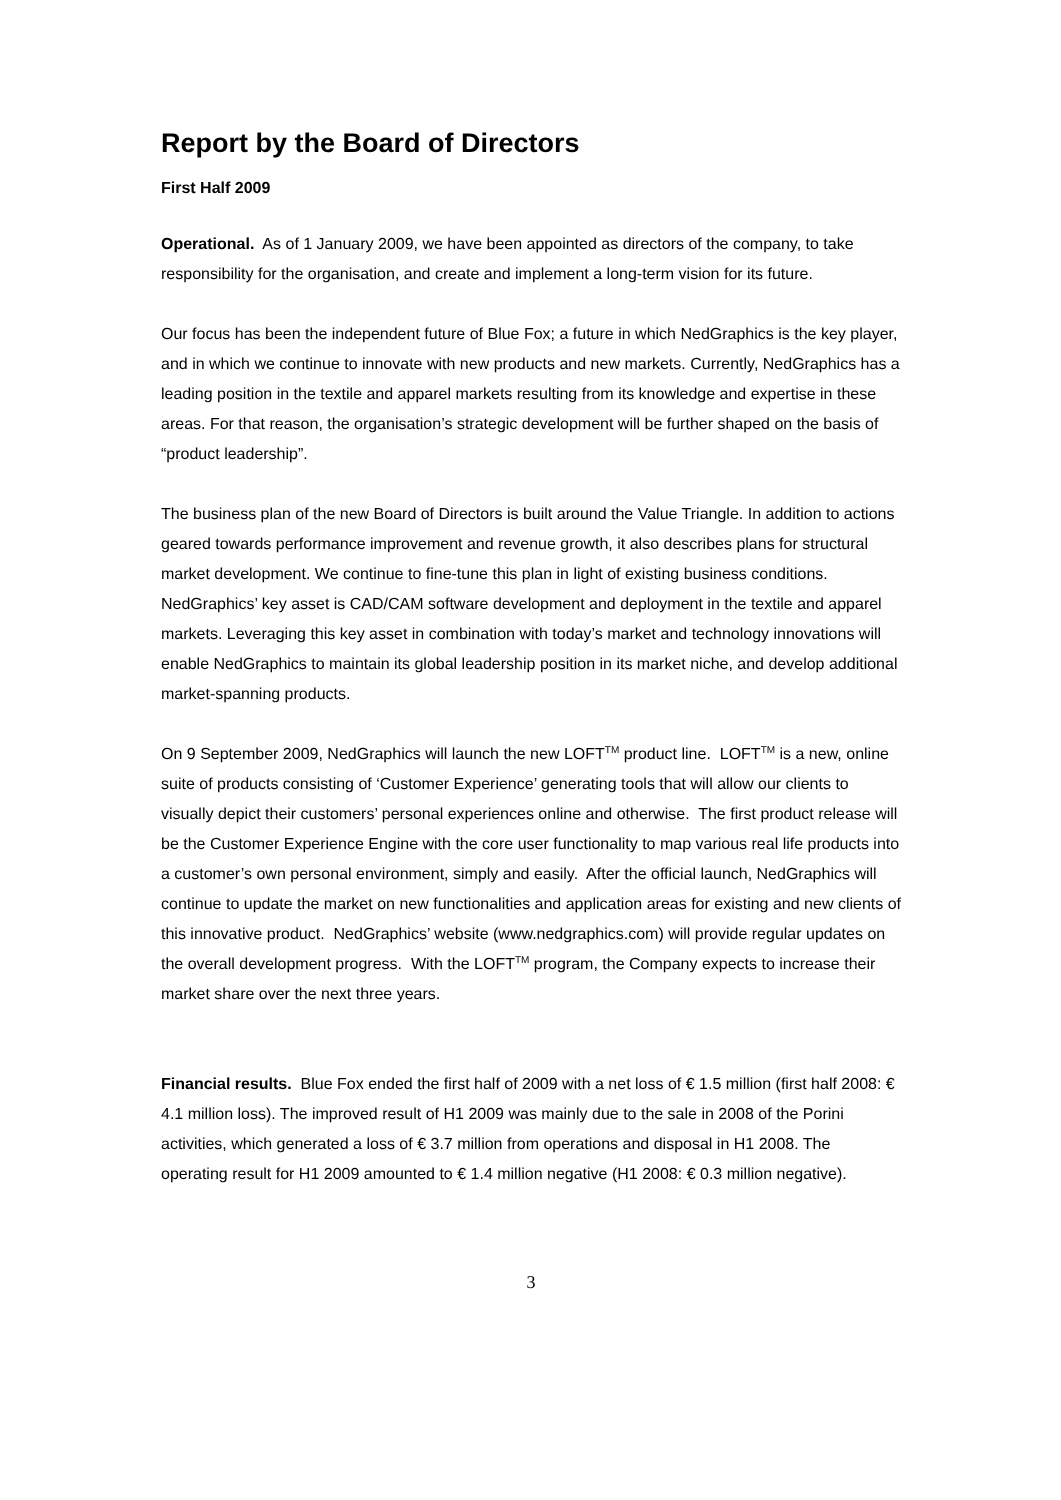Report by the Board of Directors
First Half 2009
Operational. As of 1 January 2009, we have been appointed as directors of the company, to take responsibility for the organisation, and create and implement a long-term vision for its future.
Our focus has been the independent future of Blue Fox; a future in which NedGraphics is the key player, and in which we continue to innovate with new products and new markets. Currently, NedGraphics has a leading position in the textile and apparel markets resulting from its knowledge and expertise in these areas. For that reason, the organisation’s strategic development will be further shaped on the basis of “product leadership”.
The business plan of the new Board of Directors is built around the Value Triangle. In addition to actions geared towards performance improvement and revenue growth, it also describes plans for structural market development. We continue to fine-tune this plan in light of existing business conditions. NedGraphics’ key asset is CAD/CAM software development and deployment in the textile and apparel markets. Leveraging this key asset in combination with today’s market and technology innovations will enable NedGraphics to maintain its global leadership position in its market niche, and develop additional market-spanning products.
On 9 September 2009, NedGraphics will launch the new LOFT<sup>TM</sup> product line. LOFT<sup>TM</sup> is a new, online suite of products consisting of ‘Customer Experience’ generating tools that will allow our clients to visually depict their customers’ personal experiences online and otherwise. The first product release will be the Customer Experience Engine with the core user functionality to map various real life products into a customer’s own personal environment, simply and easily. After the official launch, NedGraphics will continue to update the market on new functionalities and application areas for existing and new clients of this innovative product. NedGraphics’ website (www.nedgraphics.com) will provide regular updates on the overall development progress. With the LOFT<sup>TM</sup> program, the Company expects to increase their market share over the next three years.
Financial results. Blue Fox ended the first half of 2009 with a net loss of € 1.5 million (first half 2008: € 4.1 million loss). The improved result of H1 2009 was mainly due to the sale in 2008 of the Porini activities, which generated a loss of € 3.7 million from operations and disposal in H1 2008. The operating result for H1 2009 amounted to € 1.4 million negative (H1 2008: € 0.3 million negative).
3